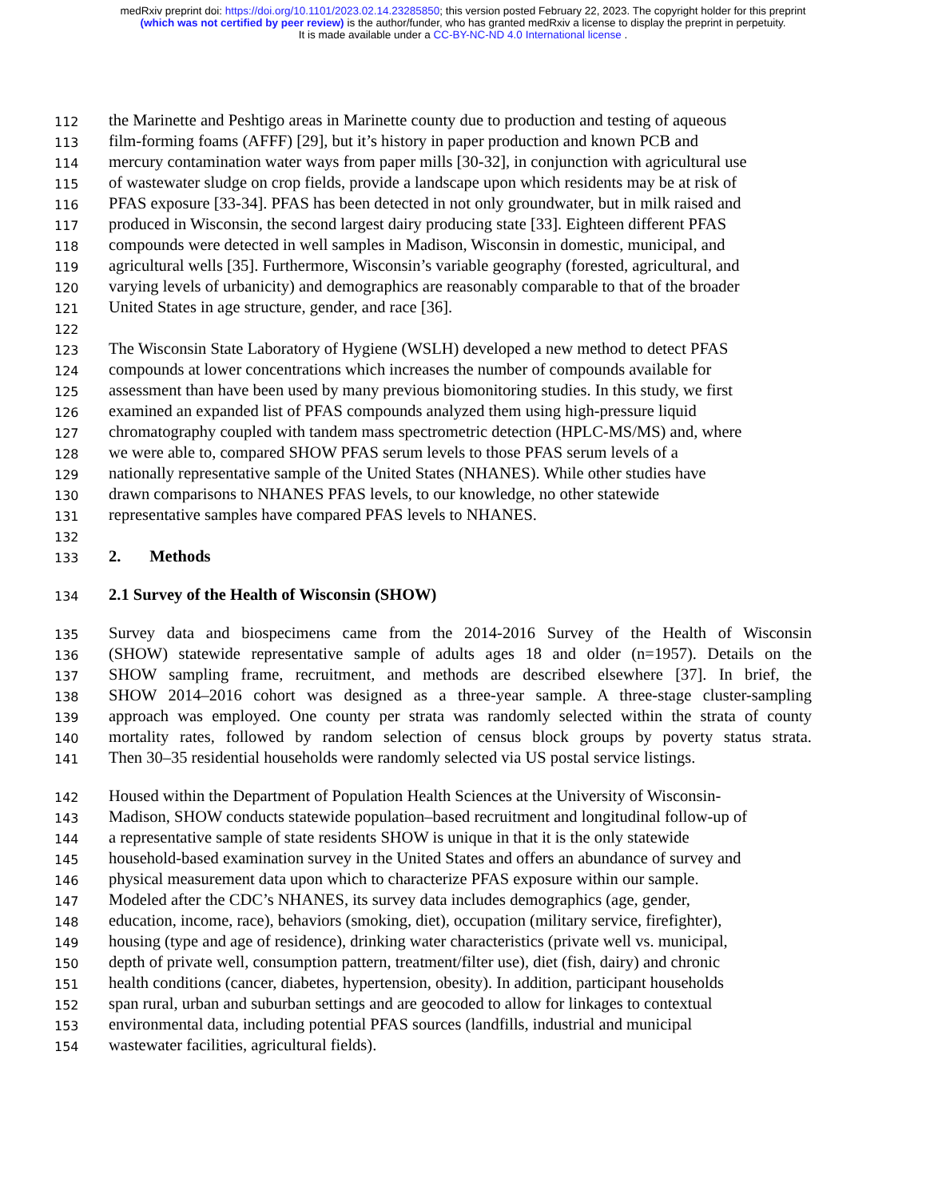medRxiv preprint doi: https://doi.org/10.1101/2023.02.14.23285850; this version posted February 22, 2023. The copyright holder for this preprint
(which was not certified by peer review) is the author/funder, who has granted medRxiv a license to display the preprint in perpetuity.
It is made available under a CC-BY-NC-ND 4.0 International license .
112 the Marinette and Peshtigo areas in Marinette county due to production and testing of aqueous
113 film-forming foams (AFFF) [29], but it’s history in paper production and known PCB and
114 mercury contamination water ways from paper mills [30-32], in conjunction with agricultural use
115 of wastewater sludge on crop fields, provide a landscape upon which residents may be at risk of
116 PFAS exposure [33-34]. PFAS has been detected in not only groundwater, but in milk raised and
117 produced in Wisconsin, the second largest dairy producing state [33]. Eighteen different PFAS
118 compounds were detected in well samples in Madison, Wisconsin in domestic, municipal, and
119 agricultural wells [35]. Furthermore, Wisconsin’s variable geography (forested, agricultural, and
120 varying levels of urbanicity) and demographics are reasonably comparable to that of the broader
121 United States in age structure, gender, and race [36].
122
123 The Wisconsin State Laboratory of Hygiene (WSLH) developed a new method to detect PFAS
124 compounds at lower concentrations which increases the number of compounds available for
125 assessment than have been used by many previous biomonitoring studies. In this study, we first
126 examined an expanded list of PFAS compounds analyzed them using high-pressure liquid
127 chromatography coupled with tandem mass spectrometric detection (HPLC-MS/MS) and, where
128 we were able to, compared SHOW PFAS serum levels to those PFAS serum levels of a
129 nationally representative sample of the United States (NHANES). While other studies have
130 drawn comparisons to NHANES PFAS levels, to our knowledge, no other statewide
131 representative samples have compared PFAS levels to NHANES.
132
133 2. Methods
134 2.1 Survey of the Health of Wisconsin (SHOW)
135 Survey data and biospecimens came from the 2014-2016 Survey of the Health of Wisconsin
136 (SHOW) statewide representative sample of adults ages 18 and older (n=1957). Details on the
137 SHOW sampling frame, recruitment, and methods are described elsewhere [37]. In brief, the
138 SHOW 2014–2016 cohort was designed as a three-year sample. A three-stage cluster-sampling
139 approach was employed. One county per strata was randomly selected within the strata of county
140 mortality rates, followed by random selection of census block groups by poverty status strata.
141 Then 30–35 residential households were randomly selected via US postal service listings.
142 Housed within the Department of Population Health Sciences at the University of Wisconsin-
143 Madison, SHOW conducts statewide population–based recruitment and longitudinal follow-up of
144 a representative sample of state residents SHOW is unique in that it is the only statewide
145 household-based examination survey in the United States and offers an abundance of survey and
146 physical measurement data upon which to characterize PFAS exposure within our sample.
147 Modeled after the CDC’s NHANES, its survey data includes demographics (age, gender,
148 education, income, race), behaviors (smoking, diet), occupation (military service, firefighter),
149 housing (type and age of residence), drinking water characteristics (private well vs. municipal,
150 depth of private well, consumption pattern, treatment/filter use), diet (fish, dairy) and chronic
151 health conditions (cancer, diabetes, hypertension, obesity). In addition, participant households
152 span rural, urban and suburban settings and are geocoded to allow for linkages to contextual
153 environmental data, including potential PFAS sources (landfills, industrial and municipal
154 wastewater facilities, agricultural fields).